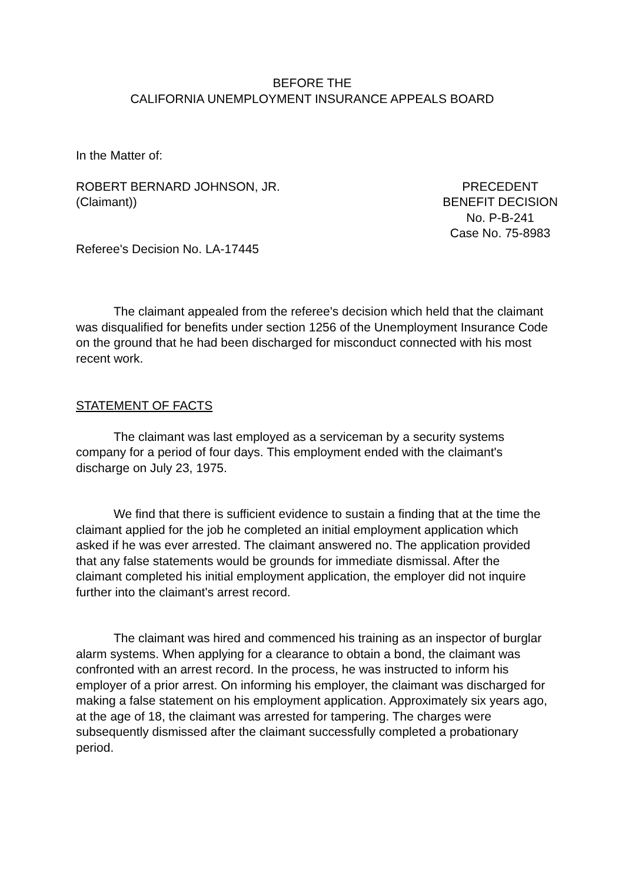BEFORE THE
CALIFORNIA UNEMPLOYMENT INSURANCE APPEALS BOARD
In the Matter of:
ROBERT BERNARD JOHNSON, JR.
(Claimant))
PRECEDENT
BENEFIT DECISION
No. P-B-241
Case No. 75-8983
Referee's Decision No. LA-17445
The claimant appealed from the referee's decision which held that the claimant was disqualified for benefits under section 1256 of the Unemployment Insurance Code on the ground that he had been discharged for misconduct connected with his most recent work.
STATEMENT OF FACTS
The claimant was last employed as a serviceman by a security systems company for a period of four days. This employment ended with the claimant's discharge on July 23, 1975.
We find that there is sufficient evidence to sustain a finding that at the time the claimant applied for the job he completed an initial employment application which asked if he was ever arrested. The claimant answered no. The application provided that any false statements would be grounds for immediate dismissal. After the claimant completed his initial employment application, the employer did not inquire further into the claimant's arrest record.
The claimant was hired and commenced his training as an inspector of burglar alarm systems. When applying for a clearance to obtain a bond, the claimant was confronted with an arrest record. In the process, he was instructed to inform his employer of a prior arrest. On informing his employer, the claimant was discharged for making a false statement on his employment application. Approximately six years ago, at the age of 18, the claimant was arrested for tampering. The charges were subsequently dismissed after the claimant successfully completed a probationary period.